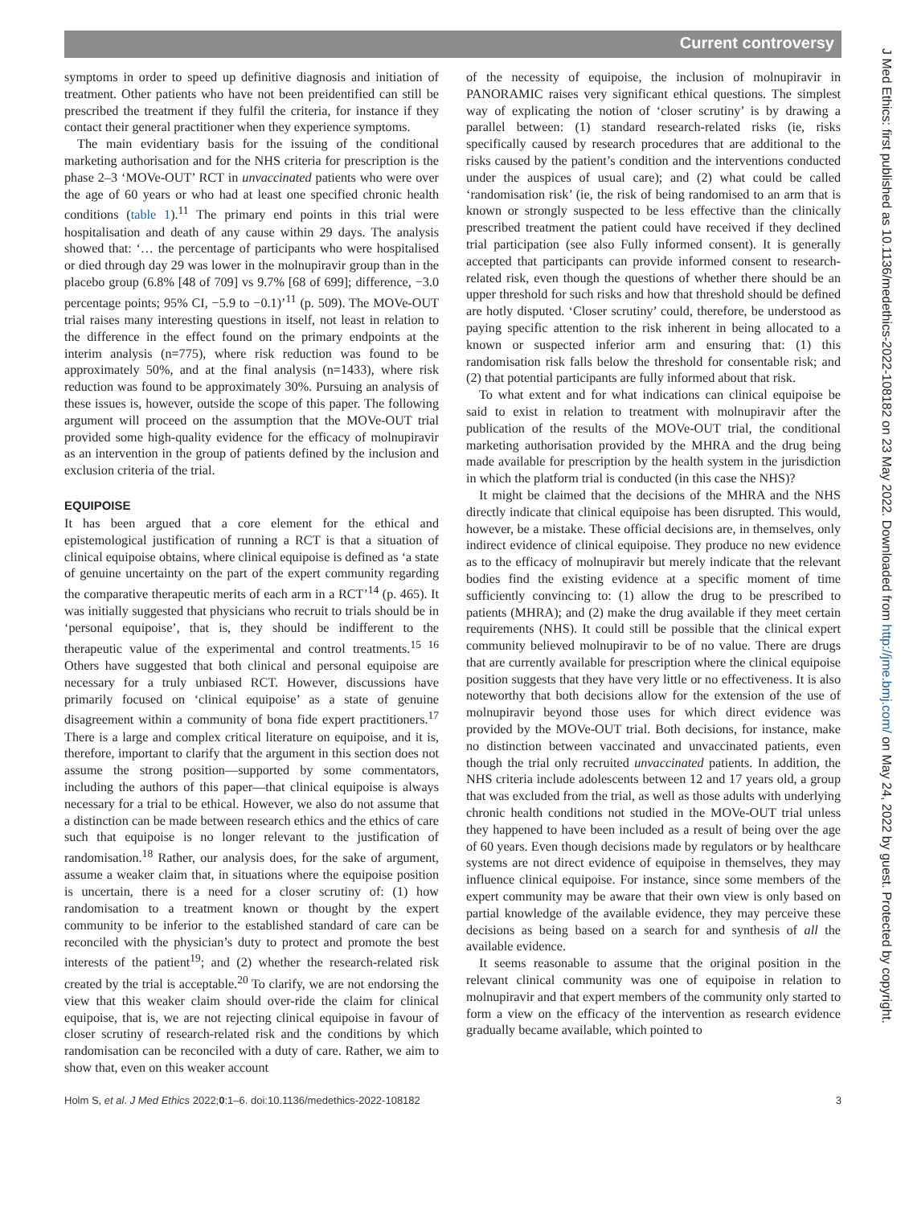Current controversy
J Med Ethics: first published as 10.1136/medethics-2022-108182 on 23 May 2022. Downloaded from http://jme.bmj.com/ on May 24, 2022 by guest. Protected by copyright.
symptoms in order to speed up definitive diagnosis and initiation of treatment. Other patients who have not been preidentified can still be prescribed the treatment if they fulfil the criteria, for instance if they contact their general practitioner when they experience symptoms.
The main evidentiary basis for the issuing of the conditional marketing authorisation and for the NHS criteria for prescription is the phase 2–3 ‘MOVe-OUT’ RCT in unvaccinated patients who were over the age of 60 years or who had at least one specified chronic health conditions (table 1).<sup>11</sup> The primary end points in this trial were hospitalisation and death of any cause within 29 days. The analysis showed that: ‘… the percentage of participants who were hospitalised or died through day 29 was lower in the molnupiravir group than in the placebo group (6.8% [48 of 709] vs 9.7% [68 of 699]; difference, −3.0 percentage points; 95% CI, −5.9 to −0.1)’<sup>11</sup> (p. 509). The MOVe-OUT trial raises many interesting questions in itself, not least in relation to the difference in the effect found on the primary endpoints at the interim analysis (n=775), where risk reduction was found to be approximately 50%, and at the final analysis (n=1433), where risk reduction was found to be approximately 30%. Pursuing an analysis of these issues is, however, outside the scope of this paper. The following argument will proceed on the assumption that the MOVe-OUT trial provided some high-quality evidence for the efficacy of molnupiravir as an intervention in the group of patients defined by the inclusion and exclusion criteria of the trial.
EQUIPOISE
It has been argued that a core element for the ethical and epistemological justification of running a RCT is that a situation of clinical equipoise obtains, where clinical equipoise is defined as ‘a state of genuine uncertainty on the part of the expert community regarding the comparative therapeutic merits of each arm in a RCT’<sup>14</sup> (p. 465). It was initially suggested that physicians who recruit to trials should be in ‘personal equipoise’, that is, they should be indifferent to the therapeutic value of the experimental and control treatments.<sup>15 16</sup> Others have suggested that both clinical and personal equipoise are necessary for a truly unbiased RCT. However, discussions have primarily focused on ‘clinical equipoise’ as a state of genuine disagreement within a community of bona fide expert practitioners.<sup>17</sup> There is a large and complex critical literature on equipoise, and it is, therefore, important to clarify that the argument in this section does not assume the strong position—supported by some commentators, including the authors of this paper—that clinical equipoise is always necessary for a trial to be ethical. However, we also do not assume that a distinction can be made between research ethics and the ethics of care such that equipoise is no longer relevant to the justification of randomisation.<sup>18</sup> Rather, our analysis does, for the sake of argument, assume a weaker claim that, in situations where the equipoise position is uncertain, there is a need for a closer scrutiny of: (1) how randomisation to a treatment known or thought by the expert community to be inferior to the established standard of care can be reconciled with the physician’s duty to protect and promote the best interests of the patient<sup>19</sup>; and (2) whether the research-related risk created by the trial is acceptable.<sup>20</sup> To clarify, we are not endorsing the view that this weaker claim should over-ride the claim for clinical equipoise, that is, we are not rejecting clinical equipoise in favour of closer scrutiny of research-related risk and the conditions by which randomisation can be reconciled with a duty of care. Rather, we aim to show that, even on this weaker account
of the necessity of equipoise, the inclusion of molnupiravir in PANORAMIC raises very significant ethical questions. The simplest way of explicating the notion of ‘closer scrutiny’ is by drawing a parallel between: (1) standard research-related risks (ie, risks specifically caused by research procedures that are additional to the risks caused by the patient’s condition and the interventions conducted under the auspices of usual care); and (2) what could be called ‘randomisation risk’ (ie, the risk of being randomised to an arm that is known or strongly suspected to be less effective than the clinically prescribed treatment the patient could have received if they declined trial participation (see also Fully informed consent). It is generally accepted that participants can provide informed consent to research-related risk, even though the questions of whether there should be an upper threshold for such risks and how that threshold should be defined are hotly disputed. ‘Closer scrutiny’ could, therefore, be understood as paying specific attention to the risk inherent in being allocated to a known or suspected inferior arm and ensuring that: (1) this randomisation risk falls below the threshold for consentable risk; and (2) that potential participants are fully informed about that risk.
To what extent and for what indications can clinical equipoise be said to exist in relation to treatment with molnupiravir after the publication of the results of the MOVe-OUT trial, the conditional marketing authorisation provided by the MHRA and the drug being made available for prescription by the health system in the jurisdiction in which the platform trial is conducted (in this case the NHS)?
It might be claimed that the decisions of the MHRA and the NHS directly indicate that clinical equipoise has been disrupted. This would, however, be a mistake. These official decisions are, in themselves, only indirect evidence of clinical equipoise. They produce no new evidence as to the efficacy of molnupiravir but merely indicate that the relevant bodies find the existing evidence at a specific moment of time sufficiently convincing to: (1) allow the drug to be prescribed to patients (MHRA); and (2) make the drug available if they meet certain requirements (NHS). It could still be possible that the clinical expert community believed molnupiravir to be of no value. There are drugs that are currently available for prescription where the clinical equipoise position suggests that they have very little or no effectiveness. It is also noteworthy that both decisions allow for the extension of the use of molnupiravir beyond those uses for which direct evidence was provided by the MOVe-OUT trial. Both decisions, for instance, make no distinction between vaccinated and unvaccinated patients, even though the trial only recruited unvaccinated patients. In addition, the NHS criteria include adolescents between 12 and 17 years old, a group that was excluded from the trial, as well as those adults with underlying chronic health conditions not studied in the MOVe-OUT trial unless they happened to have been included as a result of being over the age of 60 years. Even though decisions made by regulators or by healthcare systems are not direct evidence of equipoise in themselves, they may influence clinical equipoise. For instance, since some members of the expert community may be aware that their own view is only based on partial knowledge of the available evidence, they may perceive these decisions as being based on a search for and synthesis of all the available evidence.
It seems reasonable to assume that the original position in the relevant clinical community was one of equipoise in relation to molnupiravir and that expert members of the community only started to form a view on the efficacy of the intervention as research evidence gradually became available, which pointed to
Holm S, et al. J Med Ethics 2022;0:1–6. doi:10.1136/medethics-2022-108182 3